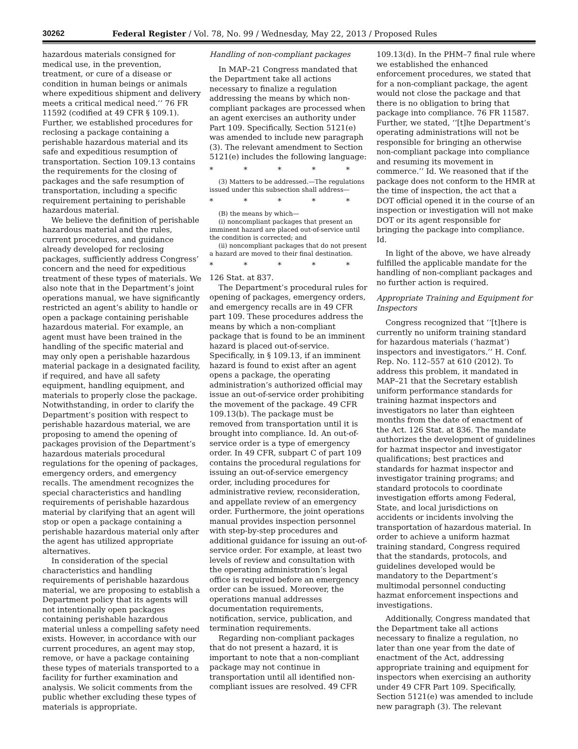30262 Federal Register / Vol. 78, No. 99 / Wednesday, May 22, 2013 / Proposed Rules
hazardous materials consigned for medical use, in the prevention, treatment, or cure of a disease or condition in human beings or animals where expeditious shipment and delivery meets a critical medical need.’’ 76 FR 11592 (codified at 49 CFR § 109.1). Further, we established procedures for reclosing a package containing a perishable hazardous material and its safe and expeditious resumption of transportation. Section 109.13 contains the requirements for the closing of packages and the safe resumption of transportation, including a specific requirement pertaining to perishable hazardous material.
We believe the definition of perishable hazardous material and the rules, current procedures, and guidance already developed for reclosing packages, sufficiently address Congress’ concern and the need for expeditious treatment of these types of materials. We also note that in the Department’s joint operations manual, we have significantly restricted an agent’s ability to handle or open a package containing perishable hazardous material. For example, an agent must have been trained in the handling of the specific material and may only open a perishable hazardous material package in a designated facility, if required, and have all safety equipment, handling equipment, and materials to properly close the package. Notwithstanding, in order to clarify the Department’s position with respect to perishable hazardous material, we are proposing to amend the opening of packages provision of the Department’s hazardous materials procedural regulations for the opening of packages, emergency orders, and emergency recalls. The amendment recognizes the special characteristics and handling requirements of perishable hazardous material by clarifying that an agent will stop or open a package containing a perishable hazardous material only after the agent has utilized appropriate alternatives.
In consideration of the special characteristics and handling requirements of perishable hazardous material, we are proposing to establish a Department policy that its agents will not intentionally open packages containing perishable hazardous material unless a compelling safety need exists. However, in accordance with our current procedures, an agent may stop, remove, or have a package containing these types of materials transported to a facility for further examination and analysis. We solicit comments from the public whether excluding these types of materials is appropriate.
Handling of non-compliant packages
In MAP–21 Congress mandated that the Department take all actions necessary to finalize a regulation addressing the means by which non-compliant packages are processed when an agent exercises an authority under Part 109. Specifically, Section 5121(e) was amended to include new paragraph (3). The relevant amendment to Section 5121(e) includes the following language:
* * * * *
(3) Matters to be addressed.—The regulations issued under this subsection shall address—
* * * * *
(B) the means by which—
(i) noncompliant packages that present an imminent hazard are placed out-of-service until the condition is corrected; and
(ii) noncompliant packages that do not present a hazard are moved to their final destination.
* * * * *
126 Stat. at 837.
The Department’s procedural rules for opening of packages, emergency orders, and emergency recalls are in 49 CFR part 109. These procedures address the means by which a non-compliant package that is found to be an imminent hazard is placed out-of-service. Specifically, in § 109.13, if an imminent hazard is found to exist after an agent opens a package, the operating administration’s authorized official may issue an out-of-service order prohibiting the movement of the package. 49 CFR 109.13(b). The package must be removed from transportation until it is brought into compliance. Id. An out-of-service order is a type of emergency order. In 49 CFR, subpart C of part 109 contains the procedural regulations for issuing an out-of-service emergency order, including procedures for administrative review, reconsideration, and appellate review of an emergency order. Furthermore, the joint operations manual provides inspection personnel with step-by-step procedures and additional guidance for issuing an out-of-service order. For example, at least two levels of review and consultation with the operating administration’s legal office is required before an emergency order can be issued. Moreover, the operations manual addresses documentation requirements, notification, service, publication, and termination requirements.
Regarding non-compliant packages that do not present a hazard, it is important to note that a non-compliant package may not continue in transportation until all identified non-compliant issues are resolved. 49 CFR
109.13(d). In the PHM–7 final rule where we established the enhanced enforcement procedures, we stated that for a non-compliant package, the agent would not close the package and that there is no obligation to bring that package into compliance. 76 FR 11587. Further, we stated, ‘‘[t]he Department’s operating administrations will not be responsible for bringing an otherwise non-compliant package into compliance and resuming its movement in commerce.’’ Id. We reasoned that if the package does not conform to the HMR at the time of inspection, the act that a DOT official opened it in the course of an inspection or investigation will not make DOT or its agent responsible for bringing the package into compliance. Id.
In light of the above, we have already fulfilled the applicable mandate for the handling of non-compliant packages and no further action is required.
Appropriate Training and Equipment for Inspectors
Congress recognized that ‘‘[t]here is currently no uniform training standard for hazardous materials (‘hazmat’) inspectors and investigators.’’ H. Conf. Rep. No. 112–557 at 610 (2012). To address this problem, it mandated in MAP–21 that the Secretary establish uniform performance standards for training hazmat inspectors and investigators no later than eighteen months from the date of enactment of the Act. 126 Stat. at 836. The mandate authorizes the development of guidelines for hazmat inspector and investigator qualifications; best practices and standards for hazmat inspector and investigator training programs; and standard protocols to coordinate investigation efforts among Federal, State, and local jurisdictions on accidents or incidents involving the transportation of hazardous material. In order to achieve a uniform hazmat training standard, Congress required that the standards, protocols, and guidelines developed would be mandatory to the Department’s multimodal personnel conducting hazmat enforcement inspections and investigations.
Additionally, Congress mandated that the Department take all actions necessary to finalize a regulation, no later than one year from the date of enactment of the Act, addressing appropriate training and equipment for inspectors when exercising an authority under 49 CFR Part 109. Specifically, Section 5121(e) was amended to include new paragraph (3). The relevant